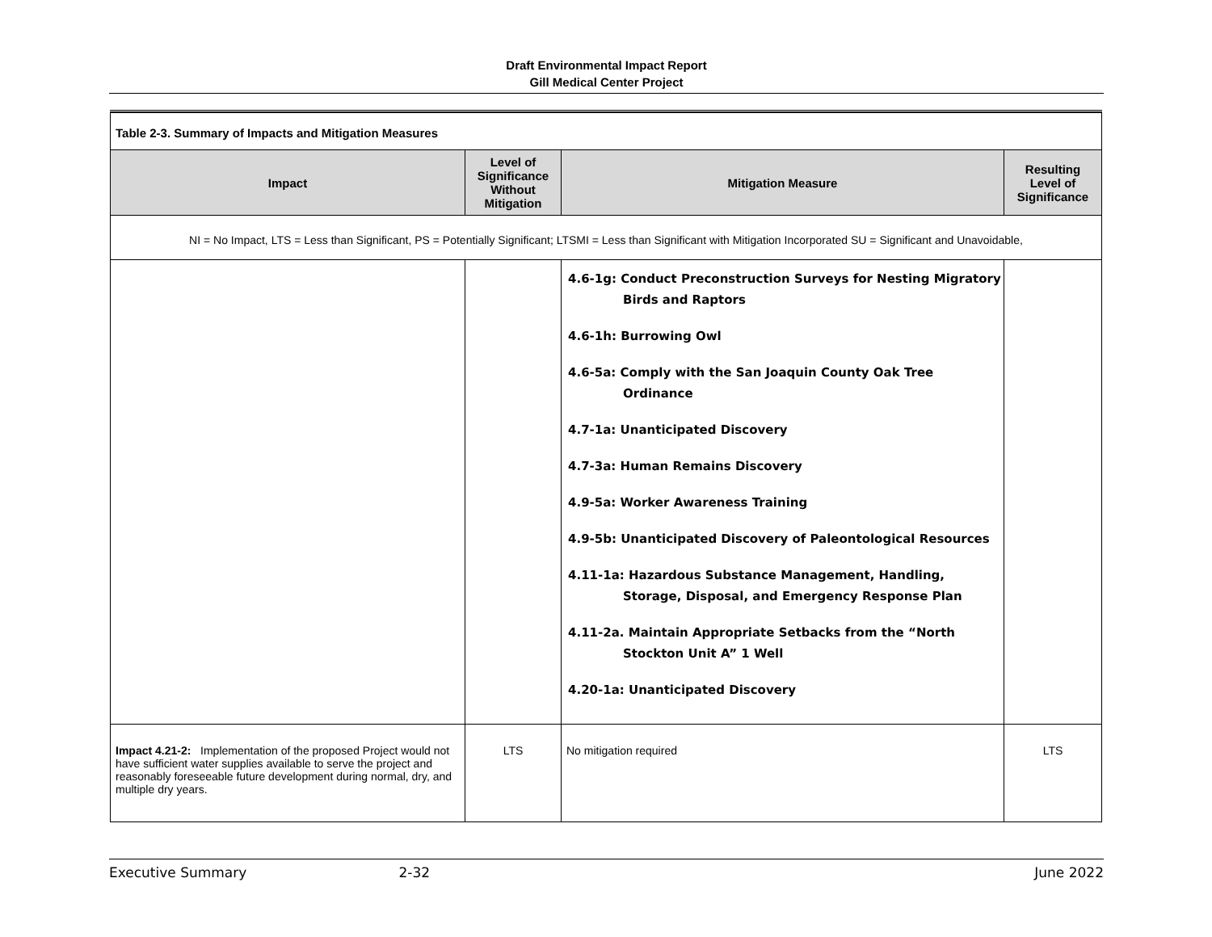Draft Environmental Impact Report
Gill Medical Center Project
| Table 2-3. Summary of Impacts and Mitigation Measures | | | |
| Impact | Level of Significance Without Mitigation | Mitigation Measure | Resulting Level of Significance |
| NI = No Impact, LTS = Less than Significant, PS = Potentially Significant; LTSMI = Less than Significant with Mitigation Incorporated SU = Significant and Unavoidable, | | | |
| | | 4.6-1g: Conduct Preconstruction Surveys for Nesting Migratory Birds and Raptors 4.6-1h: Burrowing Owl 4.6-5a: Comply with the San Joaquin County Oak Tree Ordinance 4.7-1a: Unanticipated Discovery 4.7-3a: Human Remains Discovery 4.9-5a: Worker Awareness Training 4.9-5b: Unanticipated Discovery of Paleontological Resources 4.11-1a: Hazardous Substance Management, Handling, Storage, Disposal, and Emergency Response Plan 4.11-2a. Maintain Appropriate Setbacks from the “North Stockton Unit A” 1 Well 4.20-1a: Unanticipated Discovery | |
| Impact 4.21-2: Implementation of the proposed Project would not have sufficient water supplies available to serve the project and reasonably foreseeable future development during normal, dry, and multiple dry years. | LTS | No mitigation required | LTS |
Executive Summary 2-32 June 2022